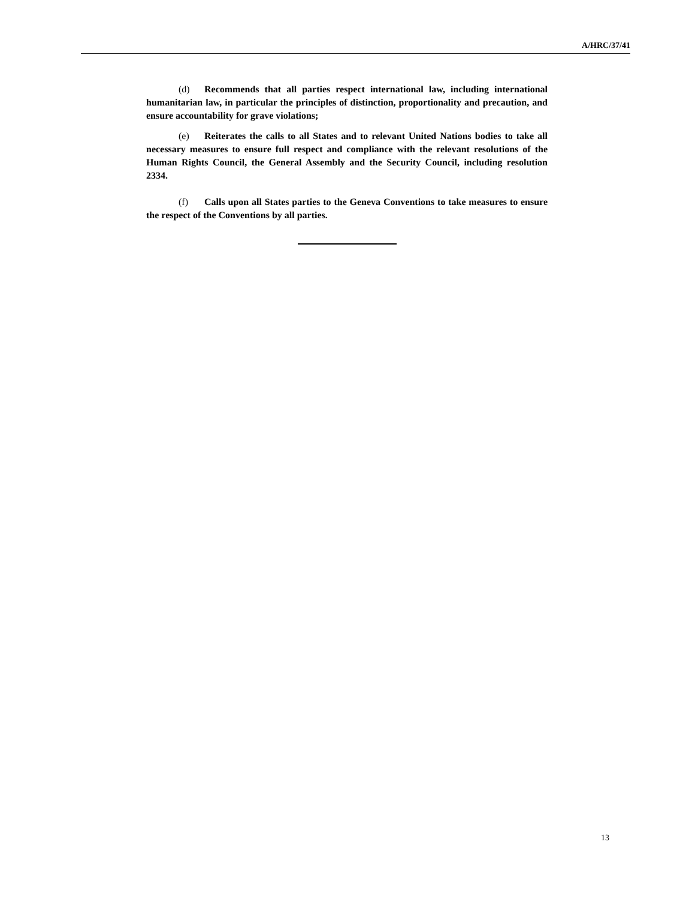A/HRC/37/41
(d) Recommends that all parties respect international law, including international humanitarian law, in particular the principles of distinction, proportionality and precaution, and ensure accountability for grave violations;
(e) Reiterates the calls to all States and to relevant United Nations bodies to take all necessary measures to ensure full respect and compliance with the relevant resolutions of the Human Rights Council, the General Assembly and the Security Council, including resolution 2334.
(f) Calls upon all States parties to the Geneva Conventions to take measures to ensure the respect of the Conventions by all parties.
13